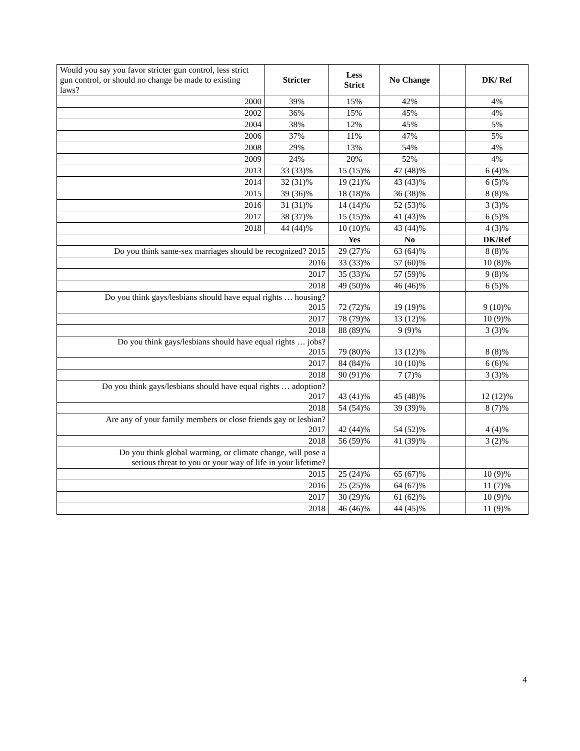| Would you say you favor stricter gun control, less strict gun control, or should no change be made to existing laws? | Stricter | Less Strict | No Change | | DK/ Ref |
| 2000 | 39% | 15% | 42% | | 4% |
| 2002 | 36% | 15% | 45% | | 4% |
| 2004 | 38% | 12% | 45% | | 5% |
| 2006 | 37% | 11% | 47% | | 5% |
| 2008 | 29% | 13% | 54% | | 4% |
| 2009 | 24% | 20% | 52% | | 4% |
| 2013 | 33 (33)% | 15 (15)% | 47 (48)% | | 6 (4)% |
| 2014 | 32 (31)% | 19 (21)% | 43 (43)% | | 6 (5)% |
| 2015 | 39 (36)% | 18 (18)% | 36 (38)% | | 8 (8)% |
| 2016 | 31 (31)% | 14 (14)% | 52 (53)% | | 3 (3)% |
| 2017 | 38 (37)% | 15 (15)% | 41 (43)% | | 6 (5)% |
| 2018 | 44 (44)% | 10 (10)% | 43 (44)% | | 4 (3)% |
| | | Yes | No | | DK/Ref |
| Do you think same-sex marriages should be recognized? 2015 | | 29 (27)% | 63 (64)% | | 8 (8)% |
| 2016 | | 33 (33)% | 57 (60)% | | 10 (8)% |
| 2017 | | 35 (33)% | 57 (59)% | | 9 (8)% |
| 2018 | | 49 (50)% | 46 (46)% | | 6 (5)% |
| Do you think gays/lesbians should have equal rights … housing? 2015 | | 72 (72)% | 19 (19)% | | 9 (10)% |
| 2017 | | 78 (79)% | 13 (12)% | | 10 (9)% |
| 2018 | | 88 (89)% | 9 (9)% | | 3 (3)% |
| Do you think gays/lesbians should have equal rights … jobs? 2015 | | 79 (80)% | 13 (12)% | | 8 (8)% |
| 2017 | | 84 (84)% | 10 (10)% | | 6 (6)% |
| 2018 | | 90 (91)% | 7 (7)% | | 3 (3)% |
| Do you think gays/lesbians should have equal rights … adoption? 2017 | | 43 (41)% | 45 (48)% | | 12 (12)% |
| 2018 | | 54 (54)% | 39 (39)% | | 8 (7)% |
| Are any of your family members or close friends gay or lesbian? 2017 | | 42 (44)% | 54 (52)% | | 4 (4)% |
| 2018 | | 56 (59)% | 41 (39)% | | 3 (2)% |
| Do you think global warming, or climate change, will pose a serious threat to you or your way of life in your lifetime? | | | | | |
| 2015 | | 25 (24)% | 65 (67)% | | 10 (9)% |
| 2016 | | 25 (25)% | 64 (67)% | | 11 (7)% |
| 2017 | | 30 (29)% | 61 (62)% | | 10 (9)% |
| 2018 | | 46 (46)% | 44 (45)% | | 11 (9)% |
4